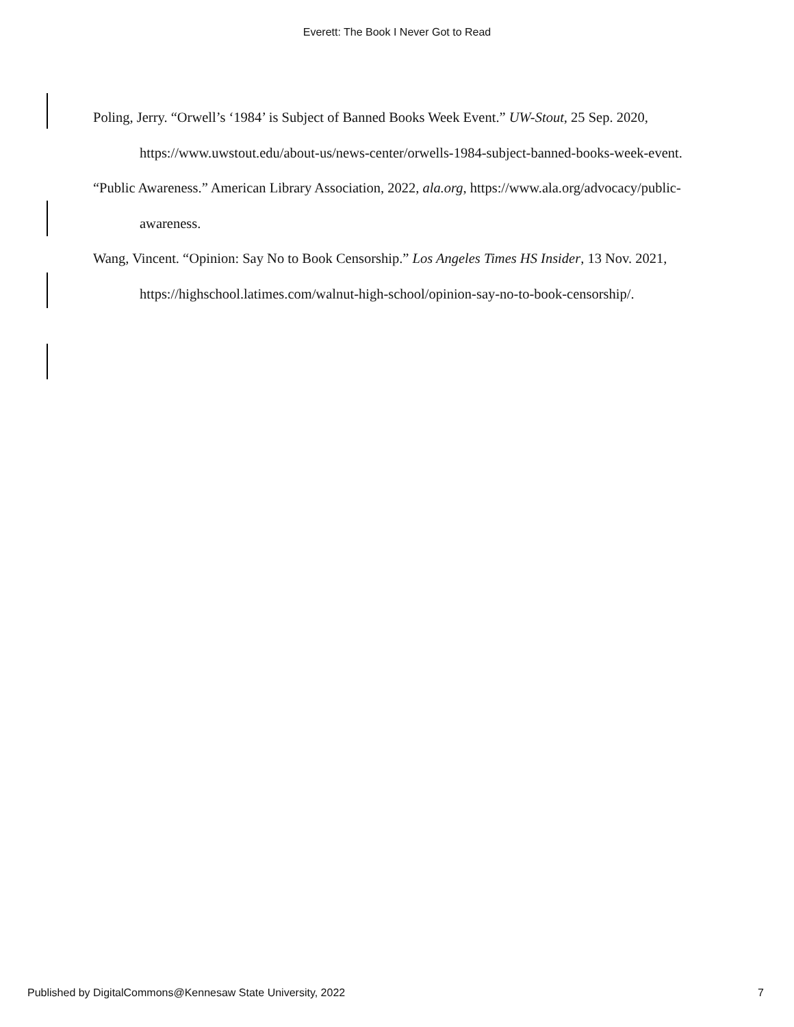Everett: The Book I Never Got to Read
Poling, Jerry. “Orwell’s ‘1984’ is Subject of Banned Books Week Event.” UW-Stout, 25 Sep. 2020, https://www.uwstout.edu/about-us/news-center/orwells-1984-subject-banned-books-week-event.
“Public Awareness.” American Library Association, 2022, ala.org, https://www.ala.org/advocacy/public-awareness.
Wang, Vincent. “Opinion: Say No to Book Censorship.” Los Angeles Times HS Insider, 13 Nov. 2021, https://highschool.latimes.com/walnut-high-school/opinion-say-no-to-book-censorship/.
Published by DigitalCommons@Kennesaw State University, 2022 7